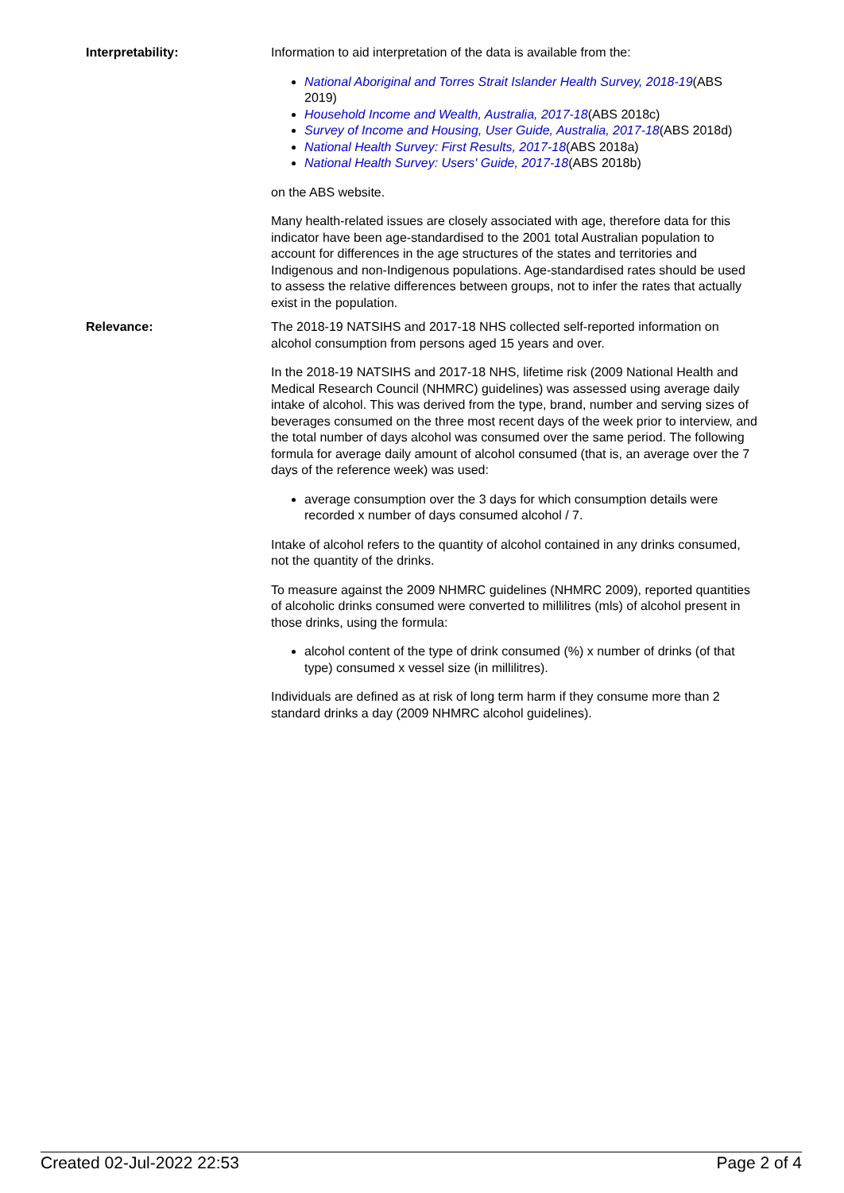Interpretability: Information to aid interpretation of the data is available from the:
National Aboriginal and Torres Strait Islander Health Survey, 2018-19(ABS 2019)
Household Income and Wealth, Australia, 2017-18(ABS 2018c)
Survey of Income and Housing, User Guide, Australia, 2017-18(ABS 2018d)
National Health Survey: First Results, 2017-18(ABS 2018a)
National Health Survey: Users' Guide, 2017-18(ABS 2018b)
on the ABS website.
Many health-related issues are closely associated with age, therefore data for this indicator have been age-standardised to the 2001 total Australian population to account for differences in the age structures of the states and territories and Indigenous and non-Indigenous populations. Age-standardised rates should be used to assess the relative differences between groups, not to infer the rates that actually exist in the population.
Relevance: The 2018-19 NATSIHS and 2017-18 NHS collected self-reported information on alcohol consumption from persons aged 15 years and over.
In the 2018-19 NATSIHS and 2017-18 NHS, lifetime risk (2009 National Health and Medical Research Council (NHMRC) guidelines) was assessed using average daily intake of alcohol. This was derived from the type, brand, number and serving sizes of beverages consumed on the three most recent days of the week prior to interview, and the total number of days alcohol was consumed over the same period. The following formula for average daily amount of alcohol consumed (that is, an average over the 7 days of the reference week) was used:
average consumption over the 3 days for which consumption details were recorded x number of days consumed alcohol / 7.
Intake of alcohol refers to the quantity of alcohol contained in any drinks consumed, not the quantity of the drinks.
To measure against the 2009 NHMRC guidelines (NHMRC 2009), reported quantities of alcoholic drinks consumed were converted to millilitres (mls) of alcohol present in those drinks, using the formula:
alcohol content of the type of drink consumed (%) x number of drinks (of that type) consumed x vessel size (in millilitres).
Individuals are defined as at risk of long term harm if they consume more than 2 standard drinks a day (2009 NHMRC alcohol guidelines).
Created 02-Jul-2022 22:53 Page 2 of 4